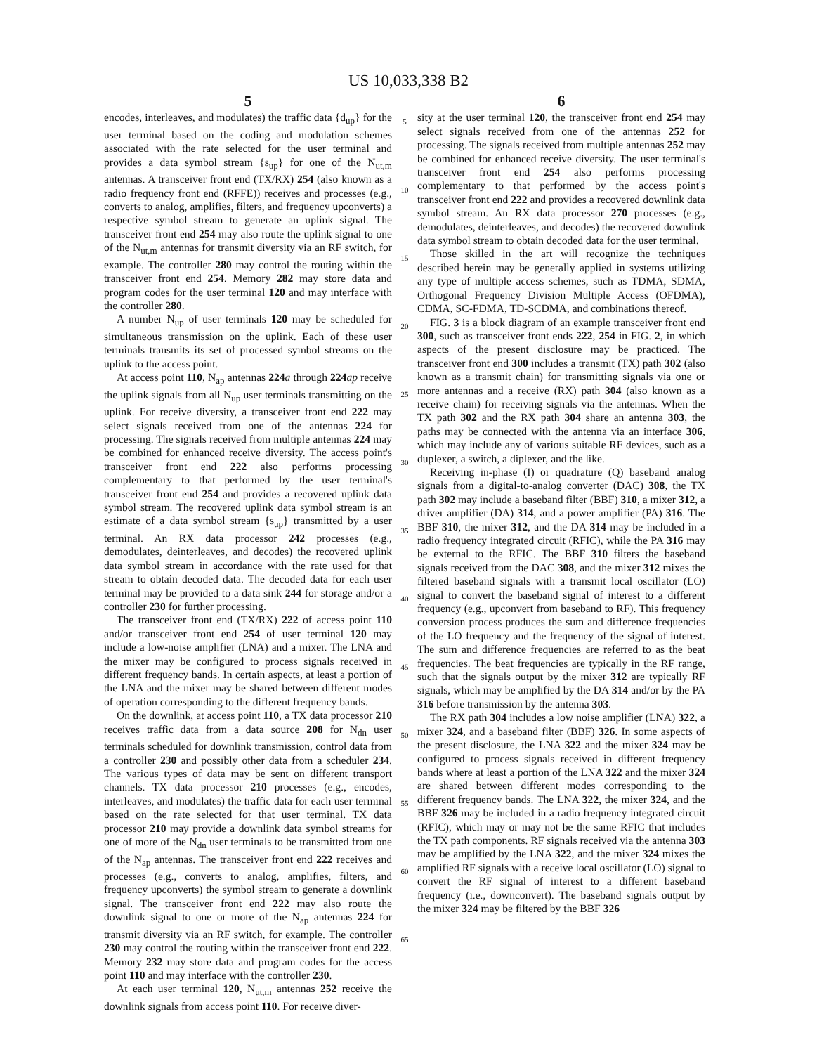US 10,033,338 B2
5
encodes, interleaves, and modulates) the traffic data {d<sub>up</sub>} for the user terminal based on the coding and modulation schemes associated with the rate selected for the user terminal and provides a data symbol stream {s<sub>up</sub>} for one of the N<sub>ut,m</sub> antennas. A transceiver front end (TX/RX) 254 (also known as a radio frequency front end (RFFE)) receives and processes (e.g., converts to analog, amplifies, filters, and frequency upconverts) a respective symbol stream to generate an uplink signal. The transceiver front end 254 may also route the uplink signal to one of the N<sub>ut,m</sub> antennas for transmit diversity via an RF switch, for example. The controller 280 may control the routing within the transceiver front end 254. Memory 282 may store data and program codes for the user terminal 120 and may interface with the controller 280.
A number N<sub>up</sub> of user terminals 120 may be scheduled for simultaneous transmission on the uplink. Each of these user terminals transmits its set of processed symbol streams on the uplink to the access point.
At access point 110, N<sub>ap</sub> antennas 224 a through 224 ap receive the uplink signals from all N<sub>up</sub> user terminals transmitting on the uplink. For receive diversity, a transceiver front end 222 may select signals received from one of the antennas 224 for processing. The signals received from multiple antennas 224 may be combined for enhanced receive diversity. The access point's transceiver front end 222 also performs processing complementary to that performed by the user terminal's transceiver front end 254 and provides a recovered uplink data symbol stream. The recovered uplink data symbol stream is an estimate of a data symbol stream {s<sub>up</sub>} transmitted by a user terminal. An RX data processor 242 processes (e.g., demodulates, deinterleaves, and decodes) the recovered uplink data symbol stream in accordance with the rate used for that stream to obtain decoded data. The decoded data for each user terminal may be provided to a data sink 244 for storage and/or a controller 230 for further processing.
The transceiver front end (TX/RX) 222 of access point 110 and/or transceiver front end 254 of user terminal 120 may include a low-noise amplifier (LNA) and a mixer. The LNA and the mixer may be configured to process signals received in different frequency bands. In certain aspects, at least a portion of the LNA and the mixer may be shared between different modes of operation corresponding to the different frequency bands.
On the downlink, at access point 110, a TX data processor 210 receives traffic data from a data source 208 for N<sub>dn</sub> user terminals scheduled for downlink transmission, control data from a controller 230 and possibly other data from a scheduler 234. The various types of data may be sent on different transport channels. TX data processor 210 processes (e.g., encodes, interleaves, and modulates) the traffic data for each user terminal based on the rate selected for that user terminal. TX data processor 210 may provide a downlink data symbol streams for one of more of the N<sub>dn</sub> user terminals to be transmitted from one of the N<sub>ap</sub> antennas. The transceiver front end 222 receives and processes (e.g., converts to analog, amplifies, filters, and frequency upconverts) the symbol stream to generate a downlink signal. The transceiver front end 222 may also route the downlink signal to one or more of the N<sub>ap</sub> antennas 224 for transmit diversity via an RF switch, for example. The controller 230 may control the routing within the transceiver front end 222. Memory 232 may store data and program codes for the access point 110 and may interface with the controller 230.
At each user terminal 120, N<sub>ut,m</sub> antennas 252 receive the downlink signals from access point 110. For receive diver-
5
10
15
20
25
30
35
40
45
50
55
60
65
6
sity at the user terminal 120, the transceiver front end 254 may select signals received from one of the antennas 252 for processing. The signals received from multiple antennas 252 may be combined for enhanced receive diversity. The user terminal's transceiver front end 254 also performs processing complementary to that performed by the access point's transceiver front end 222 and provides a recovered downlink data symbol stream. An RX data processor 270 processes (e.g., demodulates, deinterleaves, and decodes) the recovered downlink data symbol stream to obtain decoded data for the user terminal.
Those skilled in the art will recognize the techniques described herein may be generally applied in systems utilizing any type of multiple access schemes, such as TDMA, SDMA, Orthogonal Frequency Division Multiple Access (OFDMA), CDMA, SC-FDMA, TD-SCDMA, and combinations thereof.
FIG. 3 is a block diagram of an example transceiver front end 300, such as transceiver front ends 222, 254 in FIG. 2, in which aspects of the present disclosure may be practiced. The transceiver front end 300 includes a transmit (TX) path 302 (also known as a transmit chain) for transmitting signals via one or more antennas and a receive (RX) path 304 (also known as a receive chain) for receiving signals via the antennas. When the TX path 302 and the RX path 304 share an antenna 303, the paths may be connected with the antenna via an interface 306, which may include any of various suitable RF devices, such as a duplexer, a switch, a diplexer, and the like.
Receiving in-phase (I) or quadrature (Q) baseband analog signals from a digital-to-analog converter (DAC) 308, the TX path 302 may include a baseband filter (BBF) 310, a mixer 312, a driver amplifier (DA) 314, and a power amplifier (PA) 316. The BBF 310, the mixer 312, and the DA 314 may be included in a radio frequency integrated circuit (RFIC), while the PA 316 may be external to the RFIC. The BBF 310 filters the baseband signals received from the DAC 308, and the mixer 312 mixes the filtered baseband signals with a transmit local oscillator (LO) signal to convert the baseband signal of interest to a different frequency (e.g., upconvert from baseband to RF). This frequency conversion process produces the sum and difference frequencies of the LO frequency and the frequency of the signal of interest. The sum and difference frequencies are referred to as the beat frequencies. The beat frequencies are typically in the RF range, such that the signals output by the mixer 312 are typically RF signals, which may be amplified by the DA 314 and/or by the PA 316 before transmission by the antenna 303.
The RX path 304 includes a low noise amplifier (LNA) 322, a mixer 324, and a baseband filter (BBF) 326. In some aspects of the present disclosure, the LNA 322 and the mixer 324 may be configured to process signals received in different frequency bands where at least a portion of the LNA 322 and the mixer 324 are shared between different modes corresponding to the different frequency bands. The LNA 322, the mixer 324, and the BBF 326 may be included in a radio frequency integrated circuit (RFIC), which may or may not be the same RFIC that includes the TX path components. RF signals received via the antenna 303 may be amplified by the LNA 322, and the mixer 324 mixes the amplified RF signals with a receive local oscillator (LO) signal to convert the RF signal of interest to a different baseband frequency (i.e., downconvert). The baseband signals output by the mixer 324 may be filtered by the BBF 326